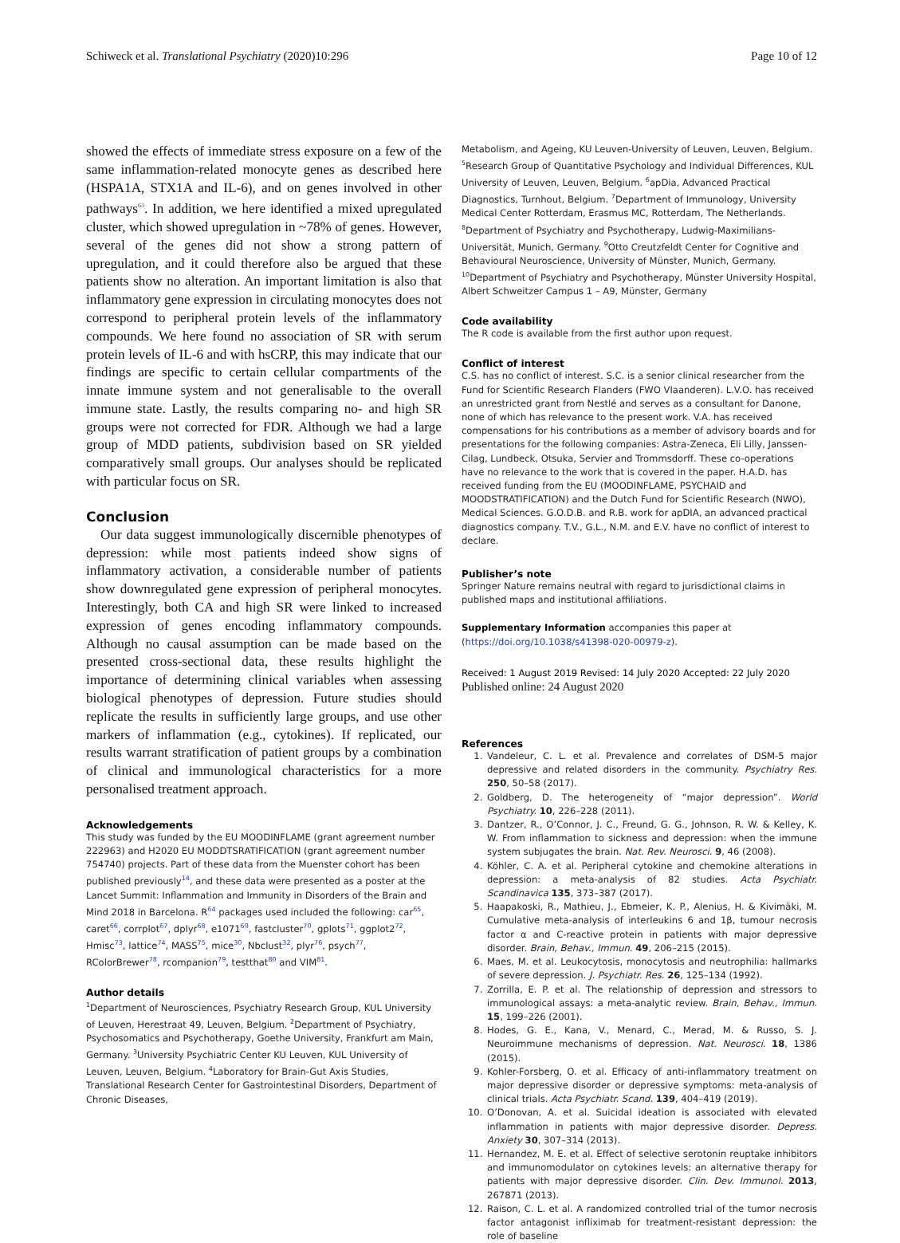Schiweck et al. Translational Psychiatry (2020)10:296 Page 10 of 12
showed the effects of immediate stress exposure on a few of the same inflammation-related monocyte genes as described here (HSPA1A, STX1A and IL-6), and on genes involved in other pathways<sup>63</sup>. In addition, we here identified a mixed upregulated cluster, which showed upregulation in ~78% of genes. However, several of the genes did not show a strong pattern of upregulation, and it could therefore also be argued that these patients show no alteration. An important limitation is also that inflammatory gene expression in circulating monocytes does not correspond to peripheral protein levels of the inflammatory compounds. We here found no association of SR with serum protein levels of IL-6 and with hsCRP, this may indicate that our findings are specific to certain cellular compartments of the innate immune system and not generalisable to the overall immune state. Lastly, the results comparing no- and high SR groups were not corrected for FDR. Although we had a large group of MDD patients, subdivision based on SR yielded comparatively small groups. Our analyses should be replicated with particular focus on SR.
Conclusion
Our data suggest immunologically discernible phenotypes of depression: while most patients indeed show signs of inflammatory activation, a considerable number of patients show downregulated gene expression of peripheral monocytes. Interestingly, both CA and high SR were linked to increased expression of genes encoding inflammatory compounds. Although no causal assumption can be made based on the presented cross-sectional data, these results highlight the importance of determining clinical variables when assessing biological phenotypes of depression. Future studies should replicate the results in sufficiently large groups, and use other markers of inflammation (e.g., cytokines). If replicated, our results warrant stratification of patient groups by a combination of clinical and immunological characteristics for a more personalised treatment approach.
Acknowledgements
This study was funded by the EU MOODINFLAME (grant agreement number 222963) and H2020 EU MODDTSRATIFICATION (grant agreement number 754740) projects. Part of these data from the Muenster cohort has been published previously<sup>14</sup>, and these data were presented as a poster at the Lancet Summit: Inflammation and Immunity in Disorders of the Brain and Mind 2018 in Barcelona. R<sup>64</sup> packages used included the following: car<sup>65</sup>, caret<sup>66</sup>, corrplot<sup>67</sup>, dplyr<sup>68</sup>, e1071<sup>69</sup>, fastcluster<sup>70</sup>, gplots<sup>71</sup>, ggplot2<sup>72</sup>, Hmisc<sup>73</sup>, lattice<sup>74</sup>, MASS<sup>75</sup>, mice<sup>30</sup>, Nbclust<sup>32</sup>, plyr<sup>76</sup>, psych<sup>77</sup>, RColorBrewer<sup>78</sup>, rcompanion<sup>79</sup>, testthat<sup>80</sup> and VIM<sup>81</sup>.
Author details
<sup>1</sup> Department of Neurosciences, Psychiatry Research Group, KUL University of Leuven, Herestraat 49, Leuven, Belgium. <sup>2</sup>Department of Psychiatry, Psychosomatics and Psychotherapy, Goethe University, Frankfurt am Main, Germany. <sup>3</sup>University Psychiatric Center KU Leuven, KUL University of Leuven, Leuven, Belgium. <sup>4</sup>Laboratory for Brain-Gut Axis Studies, Translational Research Center for Gastrointestinal Disorders, Department of Chronic Diseases,
Metabolism, and Ageing, KU Leuven-University of Leuven, Leuven, Belgium. <sup>5</sup>Research Group of Quantitative Psychology and Individual Differences, KUL University of Leuven, Leuven, Belgium. <sup>6</sup>apDia, Advanced Practical Diagnostics, Turnhout, Belgium. <sup>7</sup>Department of Immunology, University Medical Center Rotterdam, Erasmus MC, Rotterdam, The Netherlands. <sup>8</sup>Department of Psychiatry and Psychotherapy, Ludwig-Maximilians-Universität, Munich, Germany. <sup>9</sup>Otto Creutzfeldt Center for Cognitive and Behavioural Neuroscience, University of Münster, Munich, Germany. <sup>10</sup>Department of Psychiatry and Psychotherapy, Münster University Hospital, Albert Schweitzer Campus 1 – A9, Münster, Germany
Code availability
The R code is available from the first author upon request.
Conflict of interest
C.S. has no conflict of interest. S.C. is a senior clinical researcher from the Fund for Scientific Research Flanders (FWO Vlaanderen). L.V.O. has received an unrestricted grant from Nestlé and serves as a consultant for Danone, none of which has relevance to the present work. V.A. has received compensations for his contributions as a member of advisory boards and for presentations for the following companies: Astra-Zeneca, Eli Lilly, Janssen-Cilag, Lundbeck, Otsuka, Servier and Trommsdorff. These co-operations have no relevance to the work that is covered in the paper. H.A.D. has received funding from the EU (MOODINFLAME, PSYCHAID and MOODSTRATIFICATION) and the Dutch Fund for Scientific Research (NWO), Medical Sciences. G.O.D.B. and R.B. work for apDIA, an advanced practical diagnostics company. T.V., G.L., N.M. and E.V. have no conflict of interest to declare.
Publisher’s note
Springer Nature remains neutral with regard to jurisdictional claims in published maps and institutional affiliations.
Supplementary Information accompanies this paper at (https://doi.org/10.1038/s41398-020-00979-z).
Received: 1 August 2019 Revised: 14 July 2020 Accepted: 22 July 2020
Published online: 24 August 2020
References
1. Vandeleur, C. L. et al. Prevalence and correlates of DSM-5 major depressive and related disorders in the community. Psychiatry Res. 250, 50–58 (2017).
2. Goldberg, D. The heterogeneity of “major depression”. World Psychiatry. 10, 226–228 (2011).
3. Dantzer, R., O’Connor, J. C., Freund, G. G., Johnson, R. W. & Kelley, K. W. From inflammation to sickness and depression: when the immune system subjugates the brain. Nat. Rev. Neurosci. 9, 46 (2008).
4. Köhler, C. A. et al. Peripheral cytokine and chemokine alterations in depression: a meta-analysis of 82 studies. Acta Psychiatr. Scandinavica 135, 373–387 (2017).
5. Haapakoski, R., Mathieu, J., Ebmeier, K. P., Alenius, H. & Kivimäki, M. Cumulative meta-analysis of interleukins 6 and 1β, tumour necrosis factor α and C-reactive protein in patients with major depressive disorder. Brain, Behav., Immun. 49, 206–215 (2015).
6. Maes, M. et al. Leukocytosis, monocytosis and neutrophilia: hallmarks of severe depression. J. Psychiatr. Res. 26, 125–134 (1992).
7. Zorrilla, E. P. et al. The relationship of depression and stressors to immunological assays: a meta-analytic review. Brain, Behav., Immun. 15, 199–226 (2001).
8. Hodes, G. E., Kana, V., Menard, C., Merad, M. & Russo, S. J. Neuroimmune mechanisms of depression. Nat. Neurosci. 18, 1386 (2015).
9. Kohler-Forsberg, O. et al. Efficacy of anti-inflammatory treatment on major depressive disorder or depressive symptoms: meta-analysis of clinical trials. Acta Psychiatr. Scand. 139, 404–419 (2019).
10. O’Donovan, A. et al. Suicidal ideation is associated with elevated inflammation in patients with major depressive disorder. Depress. Anxiety 30, 307–314 (2013).
11. Hernandez, M. E. et al. Effect of selective serotonin reuptake inhibitors and immunomodulator on cytokines levels: an alternative therapy for patients with major depressive disorder. Clin. Dev. Immunol. 2013, 267871 (2013).
12. Raison, C. L. et al. A randomized controlled trial of the tumor necrosis factor antagonist infliximab for treatment-resistant depression: the role of baseline